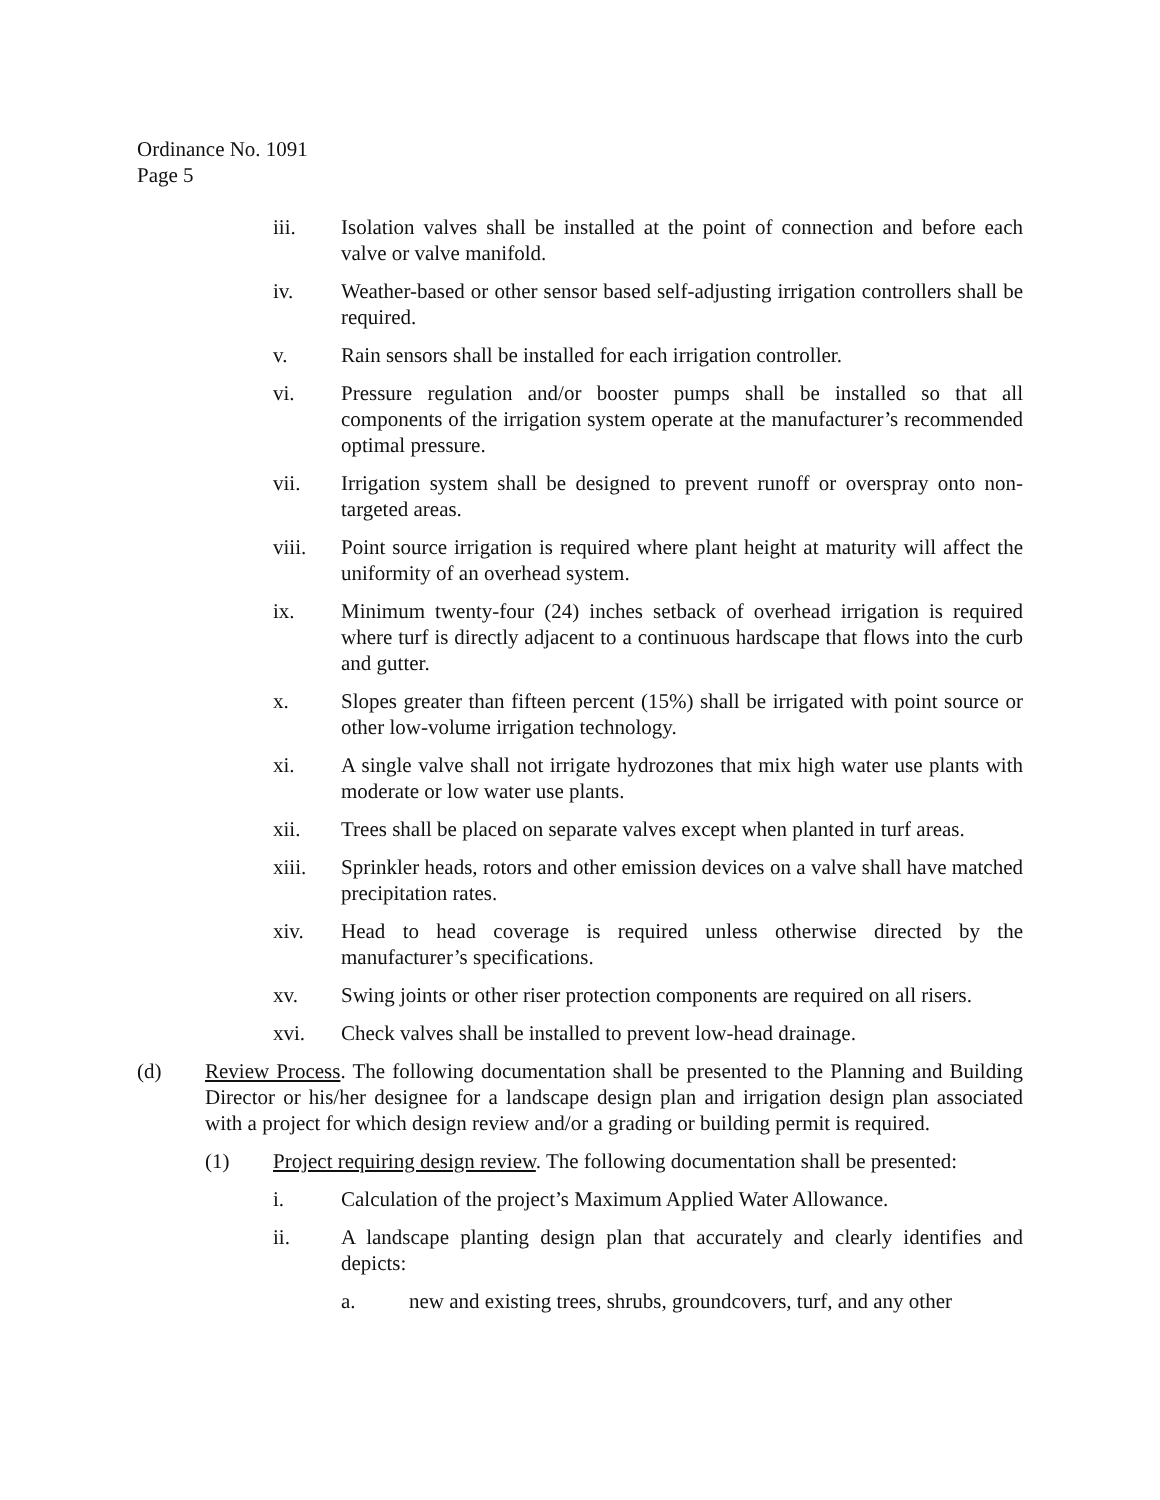Ordinance No. 1091
Page 5
iii. Isolation valves shall be installed at the point of connection and before each valve or valve manifold.
iv. Weather-based or other sensor based self-adjusting irrigation controllers shall be required.
v. Rain sensors shall be installed for each irrigation controller.
vi. Pressure regulation and/or booster pumps shall be installed so that all components of the irrigation system operate at the manufacturer’s recommended optimal pressure.
vii. Irrigation system shall be designed to prevent runoff or overspray onto non-targeted areas.
viii. Point source irrigation is required where plant height at maturity will affect the uniformity of an overhead system.
ix. Minimum twenty-four (24) inches setback of overhead irrigation is required where turf is directly adjacent to a continuous hardscape that flows into the curb and gutter.
x. Slopes greater than fifteen percent (15%) shall be irrigated with point source or other low-volume irrigation technology.
xi. A single valve shall not irrigate hydrozones that mix high water use plants with moderate or low water use plants.
xii. Trees shall be placed on separate valves except when planted in turf areas.
xiii. Sprinkler heads, rotors and other emission devices on a valve shall have matched precipitation rates.
xiv. Head to head coverage is required unless otherwise directed by the manufacturer’s specifications.
xv. Swing joints or other riser protection components are required on all risers.
xvi. Check valves shall be installed to prevent low-head drainage.
(d) Review Process. The following documentation shall be presented to the Planning and Building Director or his/her designee for a landscape design plan and irrigation design plan associated with a project for which design review and/or a grading or building permit is required.
(1) Project requiring design review. The following documentation shall be presented:
i. Calculation of the project’s Maximum Applied Water Allowance.
ii. A landscape planting design plan that accurately and clearly identifies and depicts:
a. new and existing trees, shrubs, groundcovers, turf, and any other